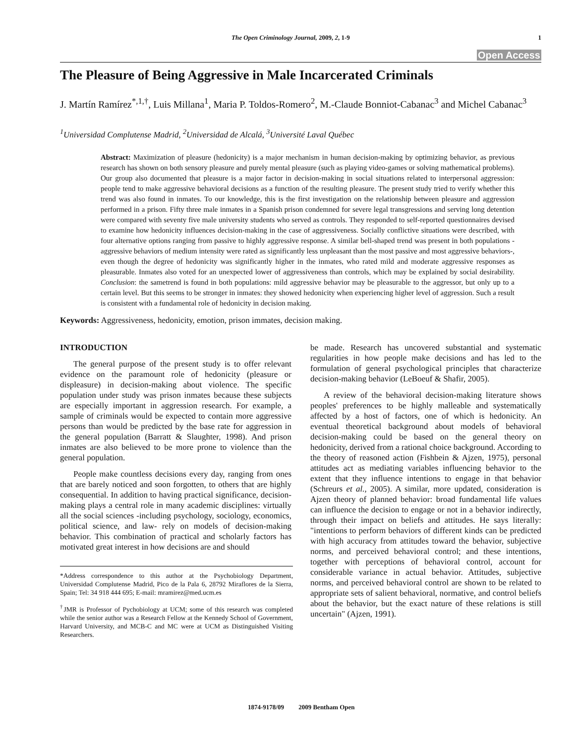The Open Criminology Journal, 2009, 2, 1-9 1
Open Access
The Pleasure of Being Aggressive in Male Incarcerated Criminals
J. Martín Ramírez<sup>*,1,†</sup>, Luis Millana<sup>1</sup>, Maria P. Toldos-Romero<sup>2</sup>, M.-Claude Bonniot-Cabanac<sup>3</sup> and Michel Cabanac<sup>3</sup>
<sup>1</sup> Universidad Complutense Madrid, <sup>2</sup>Universidad de Alcalá, <sup>3</sup>Université Laval Québec
Abstract: Maximization of pleasure (hedonicity) is a major mechanism in human decision-making by optimizing behavior, as previous research has shown on both sensory pleasure and purely mental pleasure (such as playing video-games or solving mathematical problems). Our group also documented that pleasure is a major factor in decision-making in social situations related to interpersonal aggression: people tend to make aggressive behavioral decisions as a function of the resulting pleasure. The present study tried to verify whether this trend was also found in inmates. To our knowledge, this is the first investigation on the relationship between pleasure and aggression performed in a prison. Fifty three male inmates in a Spanish prison condemned for severe legal transgressions and serving long detention were compared with seventy five male university students who served as controls. They responded to self-reported questionnaires devised to examine how hedonicity influences decision-making in the case of aggressiveness. Socially conflictive situations were described, with four alternative options ranging from passive to highly aggressive response. A similar bell-shaped trend was present in both populations -aggressive behaviors of medium intensity were rated as significantly less unpleasant than the most passive and most aggressive behaviors-, even though the degree of hedonicity was significantly higher in the inmates, who rated mild and moderate aggressive responses as pleasurable. Inmates also voted for an unexpected lower of aggressiveness than controls, which may be explained by social desirability. Conclusion: the sametrend is found in both populations: mild aggressive behavior may be pleasurable to the aggressor, but only up to a certain level. But this seems to be stronger in inmates: they showed hedonicity when experiencing higher level of aggression. Such a result is consistent with a fundamental role of hedonicity in decision making.
Keywords: Aggressiveness, hedonicity, emotion, prison immates, decision making.
INTRODUCTION
The general purpose of the present study is to offer relevant evidence on the paramount role of hedonicity (pleasure or displeasure) in decision-making about violence. The specific population under study was prison inmates because these subjects are especially important in aggression research. For example, a sample of criminals would be expected to contain more aggressive persons than would be predicted by the base rate for aggression in the general population (Barratt & Slaughter, 1998). And prison inmates are also believed to be more prone to violence than the general population.
People make countless decisions every day, ranging from ones that are barely noticed and soon forgotten, to others that are highly consequential. In addition to having practical significance, decision-making plays a central role in many academic disciplines: virtually all the social sciences -including psychology, sociology, economics, political science, and law- rely on models of decision-making behavior. This combination of practical and scholarly factors has motivated great interest in how decisions are and should
*Address correspondence to this author at the Psychobiology Department, Universidad Complutense Madrid, Pico de la Pala 6, 28792 Miraflores de la Sierra, Spain; Tel: 34 918 444 695; E-mail: mramirez@med.ucm.es
<sup>†</sup> JMR is Professor of Pychobiology at UCM; some of this research was completed while the senior author was a Research Fellow at the Kennedy School of Government, Harvard University, and MCB-C and MC were at UCM as Distinguished Visiting Researchers.
be made. Research has uncovered substantial and systematic regularities in how people make decisions and has led to the formulation of general psychological principles that characterize decision-making behavior (LeBoeuf & Shafir, 2005).
A review of the behavioral decision-making literature shows peoples' preferences to be highly malleable and systematically affected by a host of factors, one of which is hedonicity. An eventual theoretical background about models of behavioral decision-making could be based on the general theory on hedonicity, derived from a rational choice background. According to the theory of reasoned action (Fishbein & Ajzen, 1975), personal attitudes act as mediating variables influencing behavior to the extent that they influence intentions to engage in that behavior (Schreurs et al., 2005). A similar, more updated, consideration is Ajzen theory of planned behavior: broad fundamental life values can influence the decision to engage or not in a behavior indirectly, through their impact on beliefs and attitudes. He says literally: "intentions to perform behaviors of different kinds can be predicted with high accuracy from attitudes toward the behavior, subjective norms, and perceived behavioral control; and these intentions, together with perceptions of behavioral control, account for considerable variance in actual behavior. Attitudes, subjective norms, and perceived behavioral control are shown to be related to appropriate sets of salient behavioral, normative, and control beliefs about the behavior, but the exact nature of these relations is still uncertain" (Ajzen, 1991).
1874-9178/09 2009 Bentham Open